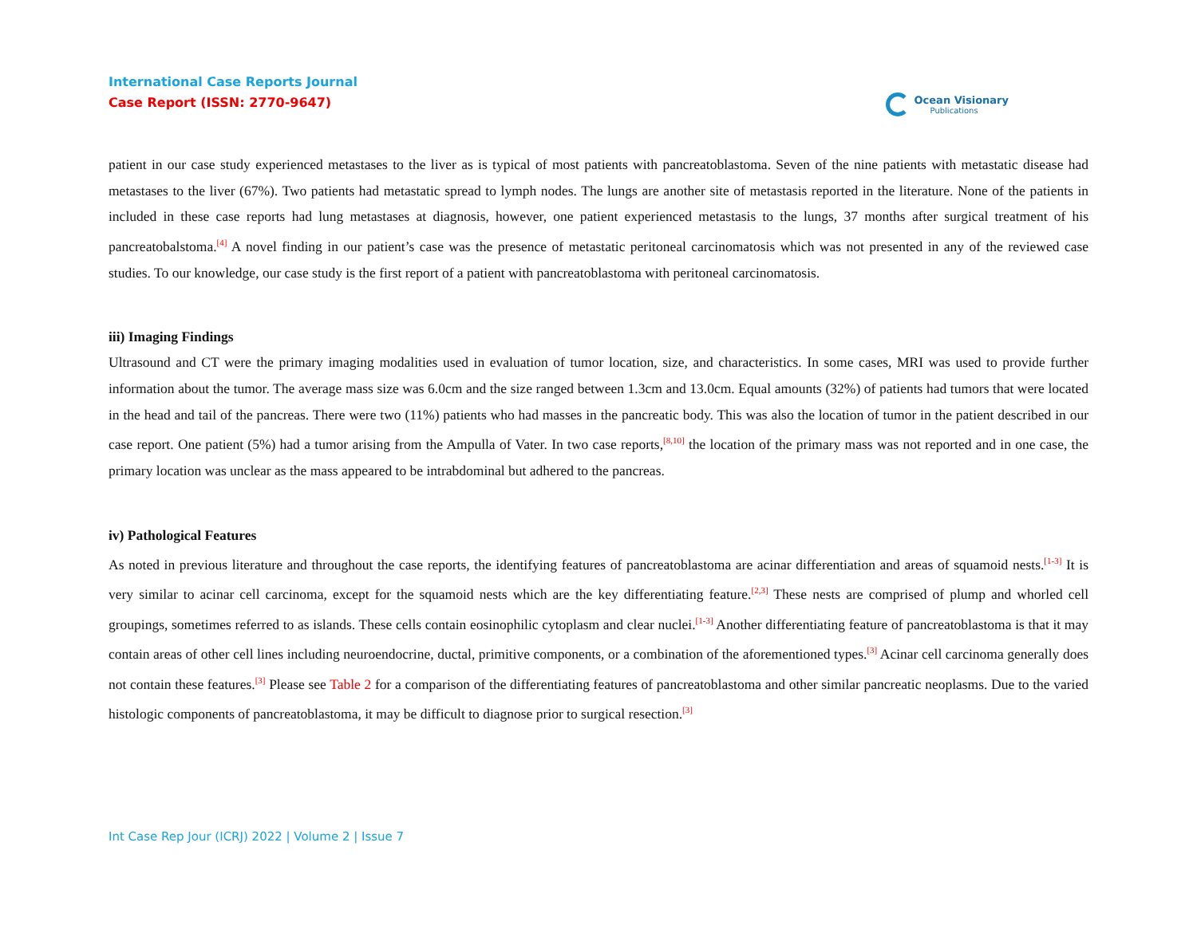International Case Reports Journal
Case Report (ISSN: 2770-9647)
Ocean Visionary
Publications
patient in our case study experienced metastases to the liver as is typical of most patients with pancreatoblastoma. Seven of the nine patients with metastatic disease had metastases to the liver (67%). Two patients had metastatic spread to lymph nodes. The lungs are another site of metastasis reported in the literature. None of the patients in included in these case reports had lung metastases at diagnosis, however, one patient experienced metastasis to the lungs, 37 months after surgical treatment of his pancreatobalstoma.<sup>[4]</sup> A novel finding in our patient’s case was the presence of metastatic peritoneal carcinomatosis which was not presented in any of the reviewed case studies. To our knowledge, our case study is the first report of a patient with pancreatoblastoma with peritoneal carcinomatosis.
iii) Imaging Findings
Ultrasound and CT were the primary imaging modalities used in evaluation of tumor location, size, and characteristics. In some cases, MRI was used to provide further information about the tumor. The average mass size was 6.0cm and the size ranged between 1.3cm and 13.0cm. Equal amounts (32%) of patients had tumors that were located in the head and tail of the pancreas. There were two (11%) patients who had masses in the pancreatic body. This was also the location of tumor in the patient described in our case report. One patient (5%) had a tumor arising from the Ampulla of Vater. In two case reports,<sup>[8,10]</sup> the location of the primary mass was not reported and in one case, the primary location was unclear as the mass appeared to be intrabdominal but adhered to the pancreas.
iv) Pathological Features
As noted in previous literature and throughout the case reports, the identifying features of pancreatoblastoma are acinar differentiation and areas of squamoid nests.<sup>[1-3]</sup> It is very similar to acinar cell carcinoma, except for the squamoid nests which are the key differentiating feature.<sup>[2,3]</sup> These nests are comprised of plump and whorled cell groupings, sometimes referred to as islands. These cells contain eosinophilic cytoplasm and clear nuclei.<sup>[1-3]</sup> Another differentiating feature of pancreatoblastoma is that it may contain areas of other cell lines including neuroendocrine, ductal, primitive components, or a combination of the aforementioned types.<sup>[3]</sup> Acinar cell carcinoma generally does not contain these features.<sup>[3]</sup> Please see Table 2 for a comparison of the differentiating features of pancreatoblastoma and other similar pancreatic neoplasms. Due to the varied histologic components of pancreatoblastoma, it may be difficult to diagnose prior to surgical resection.<sup>[3]</sup>
Int Case Rep Jour (ICRJ) 2022 | Volume 2 | Issue 7